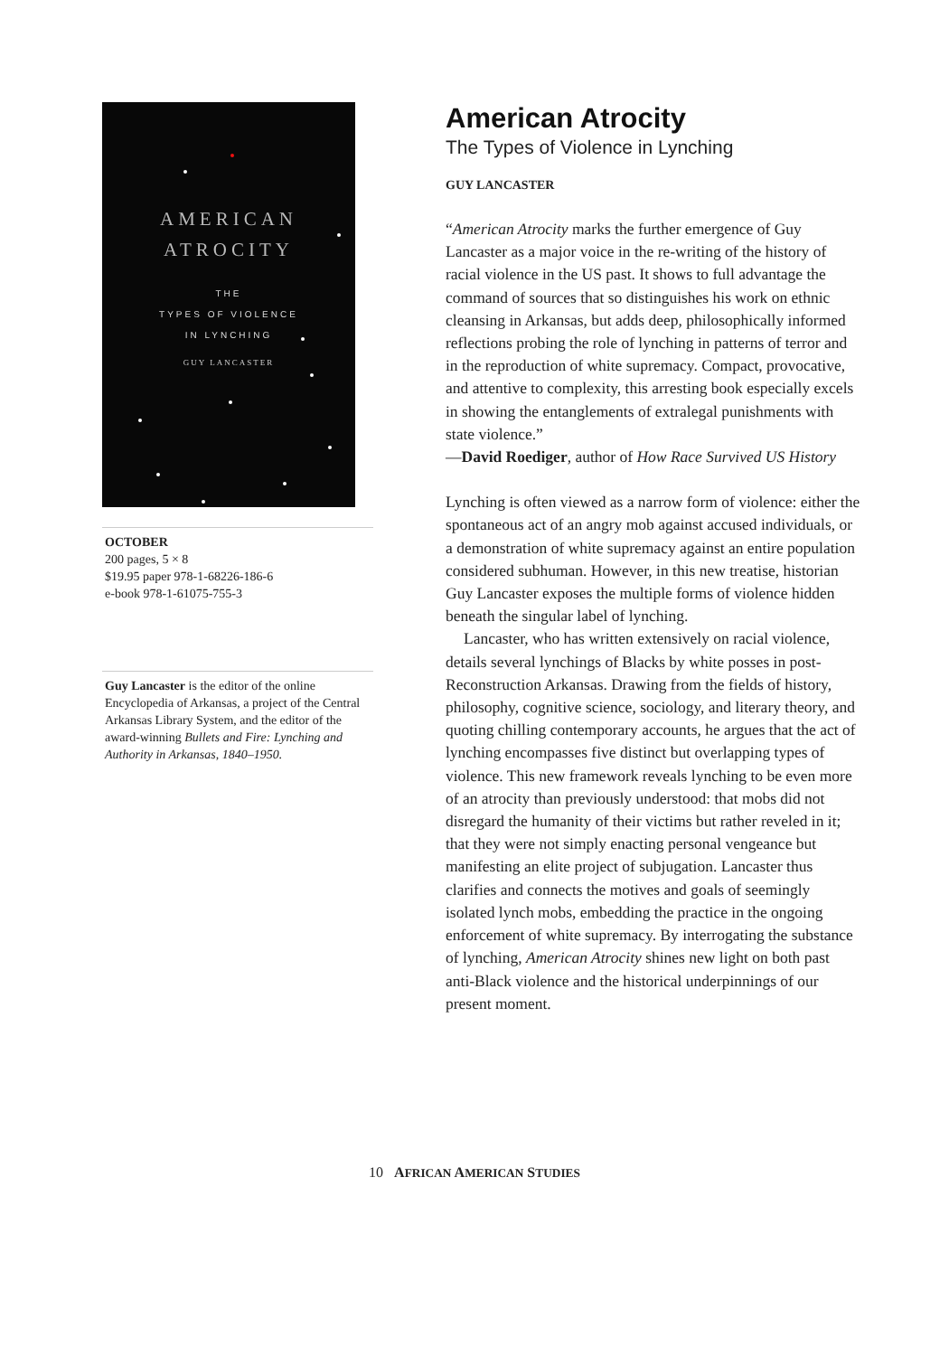AMERICAN
ATROCITY
THE
TYPES OF VIOLENCE
IN LYNCHING
GUY LANCASTER
OCTOBER
200 pages, 5 × 8
$19.95 paper 978-1-68226-186-6
e-book 978-1-61075-755-3
Guy Lancaster is the editor of the online Encyclopedia of Arkansas, a project of the Central Arkansas Library System, and the editor of the award-winning Bullets and Fire: Lynching and Authority in Arkansas, 1840–1950.
American Atrocity
The Types of Violence in Lynching
GUY LANCASTER
“American Atrocity marks the further emergence of Guy Lancaster as a major voice in the re-writing of the history of racial violence in the US past. It shows to full advantage the command of sources that so distinguishes his work on ethnic cleansing in Arkansas, but adds deep, philosophically informed reflections probing the role of lynching in patterns of terror and in the reproduction of white supremacy. Compact, provocative, and attentive to complexity, this arresting book especially excels in showing the entanglements of extralegal punishments with state violence.”
—David Roediger, author of How Race Survived US History
Lynching is often viewed as a narrow form of violence: either the spontaneous act of an angry mob against accused individuals, or a demonstration of white supremacy against an entire population considered subhuman. However, in this new treatise, historian Guy Lancaster exposes the multiple forms of violence hidden beneath the singular label of lynching.
Lancaster, who has written extensively on racial violence, details several lynchings of Blacks by white posses in post-Reconstruction Arkansas. Drawing from the fields of history, philosophy, cognitive science, sociology, and literary theory, and quoting chilling contemporary accounts, he argues that the act of lynching encompasses five distinct but overlapping types of violence. This new framework reveals lynching to be even more of an atrocity than previously understood: that mobs did not disregard the humanity of their victims but rather reveled in it; that they were not simply enacting personal vengeance but manifesting an elite project of subjugation. Lancaster thus clarifies and connects the motives and goals of seemingly isolated lynch mobs, embedding the practice in the ongoing enforcement of white supremacy. By interrogating the substance of lynching, American Atrocity shines new light on both past anti-Black violence and the historical underpinnings of our present moment.
10 AFRICAN AMERICAN STUDIES